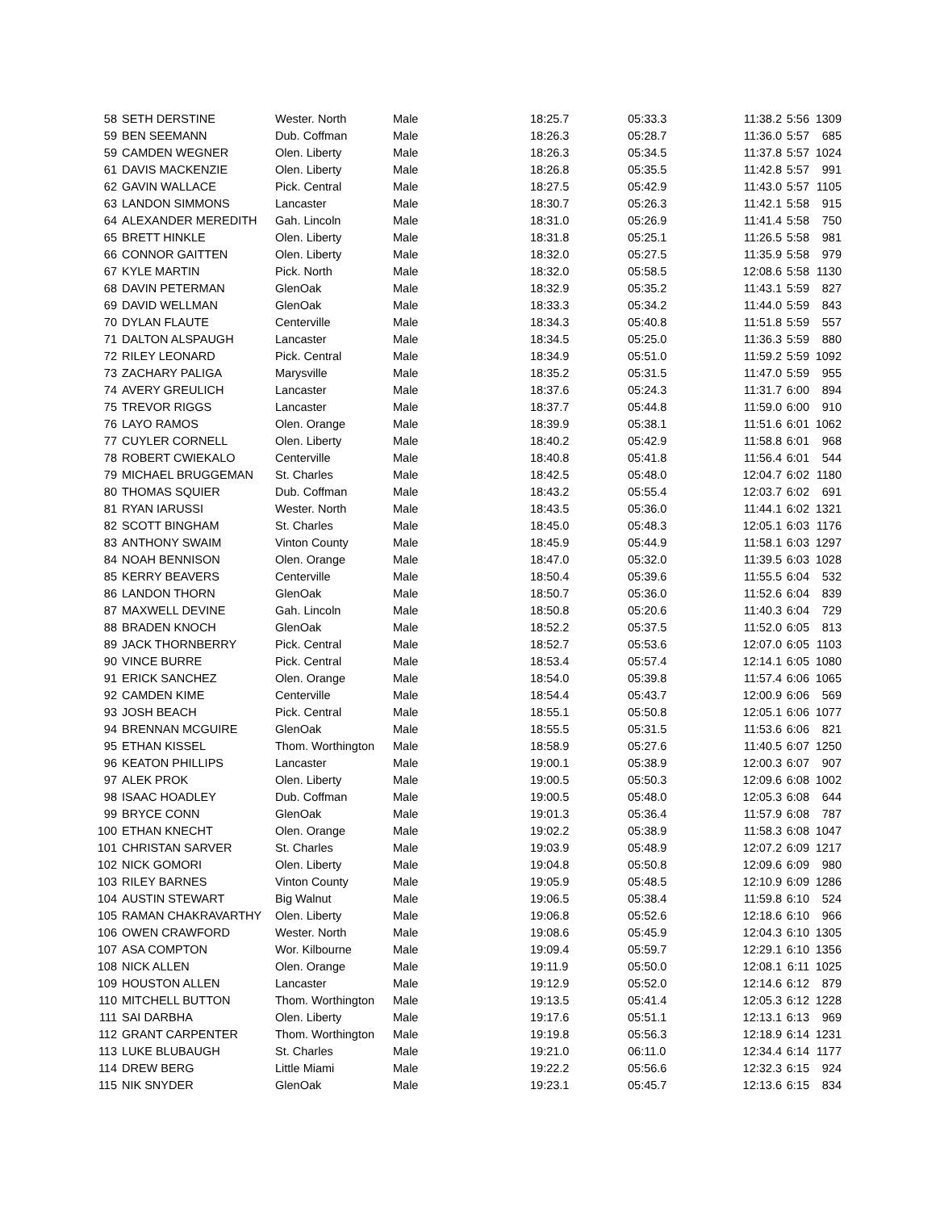| 58 | SETH DERSTINE | Wester. North | Male | 18:25.7 | 05:33.3 | 11:38.2 | 5:56 | 1309 |
| 59 | BEN SEEMANN | Dub. Coffman | Male | 18:26.3 | 05:28.7 | 11:36.0 | 5:57 | 685 |
| 59 | CAMDEN WEGNER | Olen. Liberty | Male | 18:26.3 | 05:34.5 | 11:37.8 | 5:57 | 1024 |
| 61 | DAVIS MACKENZIE | Olen. Liberty | Male | 18:26.8 | 05:35.5 | 11:42.8 | 5:57 | 991 |
| 62 | GAVIN WALLACE | Pick. Central | Male | 18:27.5 | 05:42.9 | 11:43.0 | 5:57 | 1105 |
| 63 | LANDON SIMMONS | Lancaster | Male | 18:30.7 | 05:26.3 | 11:42.1 | 5:58 | 915 |
| 64 | ALEXANDER MEREDITH | Gah. Lincoln | Male | 18:31.0 | 05:26.9 | 11:41.4 | 5:58 | 750 |
| 65 | BRETT HINKLE | Olen. Liberty | Male | 18:31.8 | 05:25.1 | 11:26.5 | 5:58 | 981 |
| 66 | CONNOR GAITTEN | Olen. Liberty | Male | 18:32.0 | 05:27.5 | 11:35.9 | 5:58 | 979 |
| 67 | KYLE MARTIN | Pick. North | Male | 18:32.0 | 05:58.5 | 12:08.6 | 5:58 | 1130 |
| 68 | DAVIN PETERMAN | GlenOak | Male | 18:32.9 | 05:35.2 | 11:43.1 | 5:59 | 827 |
| 69 | DAVID WELLMAN | GlenOak | Male | 18:33.3 | 05:34.2 | 11:44.0 | 5:59 | 843 |
| 70 | DYLAN FLAUTE | Centerville | Male | 18:34.3 | 05:40.8 | 11:51.8 | 5:59 | 557 |
| 71 | DALTON ALSPAUGH | Lancaster | Male | 18:34.5 | 05:25.0 | 11:36.3 | 5:59 | 880 |
| 72 | RILEY LEONARD | Pick. Central | Male | 18:34.9 | 05:51.0 | 11:59.2 | 5:59 | 1092 |
| 73 | ZACHARY PALIGA | Marysville | Male | 18:35.2 | 05:31.5 | 11:47.0 | 5:59 | 955 |
| 74 | AVERY GREULICH | Lancaster | Male | 18:37.6 | 05:24.3 | 11:31.7 | 6:00 | 894 |
| 75 | TREVOR RIGGS | Lancaster | Male | 18:37.7 | 05:44.8 | 11:59.0 | 6:00 | 910 |
| 76 | LAYO RAMOS | Olen. Orange | Male | 18:39.9 | 05:38.1 | 11:51.6 | 6:01 | 1062 |
| 77 | CUYLER CORNELL | Olen. Liberty | Male | 18:40.2 | 05:42.9 | 11:58.8 | 6:01 | 968 |
| 78 | ROBERT CWIEKALO | Centerville | Male | 18:40.8 | 05:41.8 | 11:56.4 | 6:01 | 544 |
| 79 | MICHAEL BRUGGEMAN | St. Charles | Male | 18:42.5 | 05:48.0 | 12:04.7 | 6:02 | 1180 |
| 80 | THOMAS SQUIER | Dub. Coffman | Male | 18:43.2 | 05:55.4 | 12:03.7 | 6:02 | 691 |
| 81 | RYAN IARUSSI | Wester. North | Male | 18:43.5 | 05:36.0 | 11:44.1 | 6:02 | 1321 |
| 82 | SCOTT BINGHAM | St. Charles | Male | 18:45.0 | 05:48.3 | 12:05.1 | 6:03 | 1176 |
| 83 | ANTHONY SWAIM | Vinton County | Male | 18:45.9 | 05:44.9 | 11:58.1 | 6:03 | 1297 |
| 84 | NOAH BENNISON | Olen. Orange | Male | 18:47.0 | 05:32.0 | 11:39.5 | 6:03 | 1028 |
| 85 | KERRY BEAVERS | Centerville | Male | 18:50.4 | 05:39.6 | 11:55.5 | 6:04 | 532 |
| 86 | LANDON THORN | GlenOak | Male | 18:50.7 | 05:36.0 | 11:52.6 | 6:04 | 839 |
| 87 | MAXWELL DEVINE | Gah. Lincoln | Male | 18:50.8 | 05:20.6 | 11:40.3 | 6:04 | 729 |
| 88 | BRADEN KNOCH | GlenOak | Male | 18:52.2 | 05:37.5 | 11:52.0 | 6:05 | 813 |
| 89 | JACK THORNBERRY | Pick. Central | Male | 18:52.7 | 05:53.6 | 12:07.0 | 6:05 | 1103 |
| 90 | VINCE BURRE | Pick. Central | Male | 18:53.4 | 05:57.4 | 12:14.1 | 6:05 | 1080 |
| 91 | ERICK SANCHEZ | Olen. Orange | Male | 18:54.0 | 05:39.8 | 11:57.4 | 6:06 | 1065 |
| 92 | CAMDEN KIME | Centerville | Male | 18:54.4 | 05:43.7 | 12:00.9 | 6:06 | 569 |
| 93 | JOSH BEACH | Pick. Central | Male | 18:55.1 | 05:50.8 | 12:05.1 | 6:06 | 1077 |
| 94 | BRENNAN MCGUIRE | GlenOak | Male | 18:55.5 | 05:31.5 | 11:53.6 | 6:06 | 821 |
| 95 | ETHAN KISSEL | Thom. Worthington | Male | 18:58.9 | 05:27.6 | 11:40.5 | 6:07 | 1250 |
| 96 | KEATON PHILLIPS | Lancaster | Male | 19:00.1 | 05:38.9 | 12:00.3 | 6:07 | 907 |
| 97 | ALEK PROK | Olen. Liberty | Male | 19:00.5 | 05:50.3 | 12:09.6 | 6:08 | 1002 |
| 98 | ISAAC HOADLEY | Dub. Coffman | Male | 19:00.5 | 05:48.0 | 12:05.3 | 6:08 | 644 |
| 99 | BRYCE CONN | GlenOak | Male | 19:01.3 | 05:36.4 | 11:57.9 | 6:08 | 787 |
| 100 | ETHAN KNECHT | Olen. Orange | Male | 19:02.2 | 05:38.9 | 11:58.3 | 6:08 | 1047 |
| 101 | CHRISTAN SARVER | St. Charles | Male | 19:03.9 | 05:48.9 | 12:07.2 | 6:09 | 1217 |
| 102 | NICK GOMORI | Olen. Liberty | Male | 19:04.8 | 05:50.8 | 12:09.6 | 6:09 | 980 |
| 103 | RILEY BARNES | Vinton County | Male | 19:05.9 | 05:48.5 | 12:10.9 | 6:09 | 1286 |
| 104 | AUSTIN STEWART | Big Walnut | Male | 19:06.5 | 05:38.4 | 11:59.8 | 6:10 | 524 |
| 105 | RAMAN CHAKRAVARTHY | Olen. Liberty | Male | 19:06.8 | 05:52.6 | 12:18.6 | 6:10 | 966 |
| 106 | OWEN CRAWFORD | Wester. North | Male | 19:08.6 | 05:45.9 | 12:04.3 | 6:10 | 1305 |
| 107 | ASA COMPTON | Wor. Kilbourne | Male | 19:09.4 | 05:59.7 | 12:29.1 | 6:10 | 1356 |
| 108 | NICK ALLEN | Olen. Orange | Male | 19:11.9 | 05:50.0 | 12:08.1 | 6:11 | 1025 |
| 109 | HOUSTON ALLEN | Lancaster | Male | 19:12.9 | 05:52.0 | 12:14.6 | 6:12 | 879 |
| 110 | MITCHELL BUTTON | Thom. Worthington | Male | 19:13.5 | 05:41.4 | 12:05.3 | 6:12 | 1228 |
| 111 | SAI DARBHA | Olen. Liberty | Male | 19:17.6 | 05:51.1 | 12:13.1 | 6:13 | 969 |
| 112 | GRANT CARPENTER | Thom. Worthington | Male | 19:19.8 | 05:56.3 | 12:18.9 | 6:14 | 1231 |
| 113 | LUKE BLUBAUGH | St. Charles | Male | 19:21.0 | 06:11.0 | 12:34.4 | 6:14 | 1177 |
| 114 | DREW BERG | Little Miami | Male | 19:22.2 | 05:56.6 | 12:32.3 | 6:15 | 924 |
| 115 | NIK SNYDER | GlenOak | Male | 19:23.1 | 05:45.7 | 12:13.6 | 6:15 | 834 |